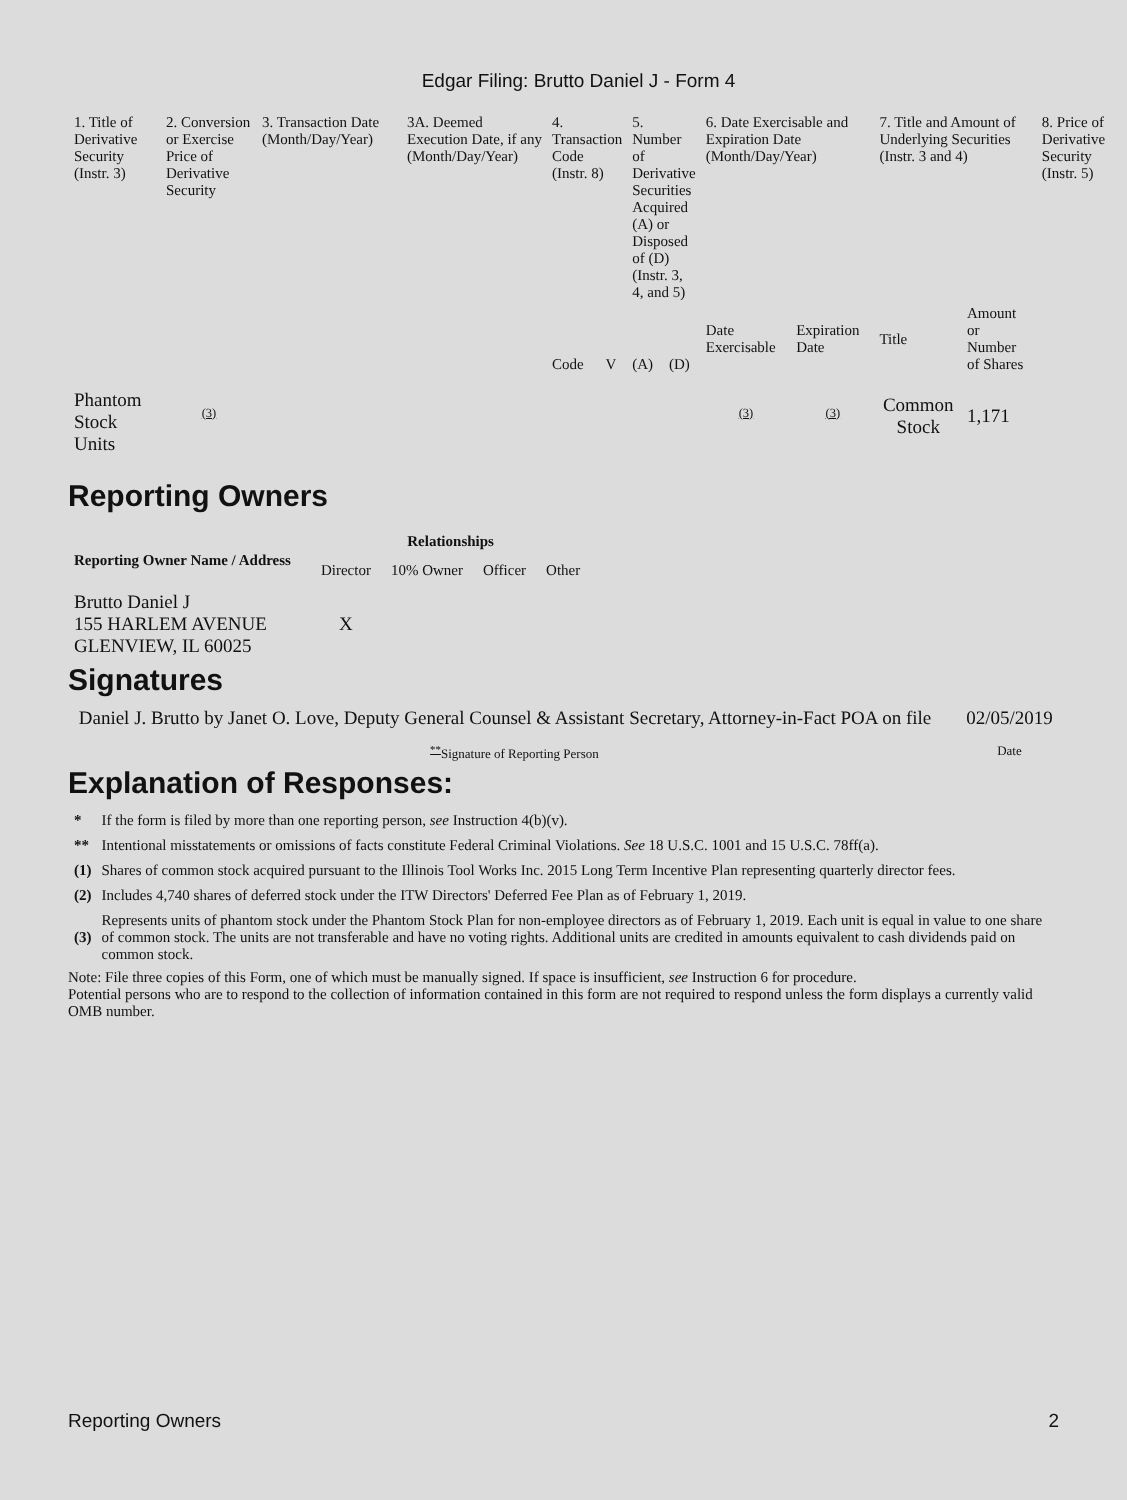Edgar Filing: Brutto Daniel J - Form 4
| 1. Title of Derivative Security (Instr. 3) | 2. Conversion or Exercise Price of Derivative Security | 3. Transaction Date (Month/Day/Year) | 3A. Deemed Execution Date, if any (Month/Day/Year) | 4. Transaction Code (Instr. 8) | | 5. Number of Derivative Securities Acquired (A) or Disposed of (D) (Instr. 3, 4, and 5) | | 6. Date Exercisable and Expiration Date (Month/Day/Year) | | 7. Title and Amount of Underlying Securities (Instr. 3 and 4) | | 8. Price of Derivative Security (Instr. 5) |
| | | | | Code | V | (A) | (D) | Date Exercisable | Expiration Date | Title | Amount or Number of Shares | |
| Phantom Stock Units | <sup>(3)</sup> | | | | | | | <sup>(3)</sup> | <sup>(3)</sup> | Common Stock | 1,171 | |
Reporting Owners
| Reporting Owner Name / Address | Relationships | | | |
| --- | --- | --- | --- | --- |
| | Director | 10% Owner | Officer | Other |
| Brutto Daniel J 155 HARLEM AVENUE GLENVIEW, IL 60025 | X | | | |
Signatures
| Daniel J. Brutto by Janet O. Love, Deputy General Counsel & Assistant Secretary, Attorney-in-Fact POA on file | 02/05/2019 |
| <sup>**</sup> Signature of Reporting Person | Date |
Explanation of Responses:
| * | If the form is filed by more than one reporting person, see Instruction 4(b)(v). |
| ** | Intentional misstatements or omissions of facts constitute Federal Criminal Violations. See 18 U.S.C. 1001 and 15 U.S.C. 78ff(a). |
| (1) | Shares of common stock acquired pursuant to the Illinois Tool Works Inc. 2015 Long Term Incentive Plan representing quarterly director fees. |
| (2) | Includes 4,740 shares of deferred stock under the ITW Directors' Deferred Fee Plan as of February 1, 2019. |
| (3) | Represents units of phantom stock under the Phantom Stock Plan for non-employee directors as of February 1, 2019. Each unit is equal in value to one share of common stock. The units are not transferable and have no voting rights. Additional units are credited in amounts equivalent to cash dividends paid on common stock. |
Note: File three copies of this Form, one of which must be manually signed. If space is insufficient, see Instruction 6 for procedure.
Potential persons who are to respond to the collection of information contained in this form are not required to respond unless the form displays a currently valid OMB number.
Reporting Owners 2